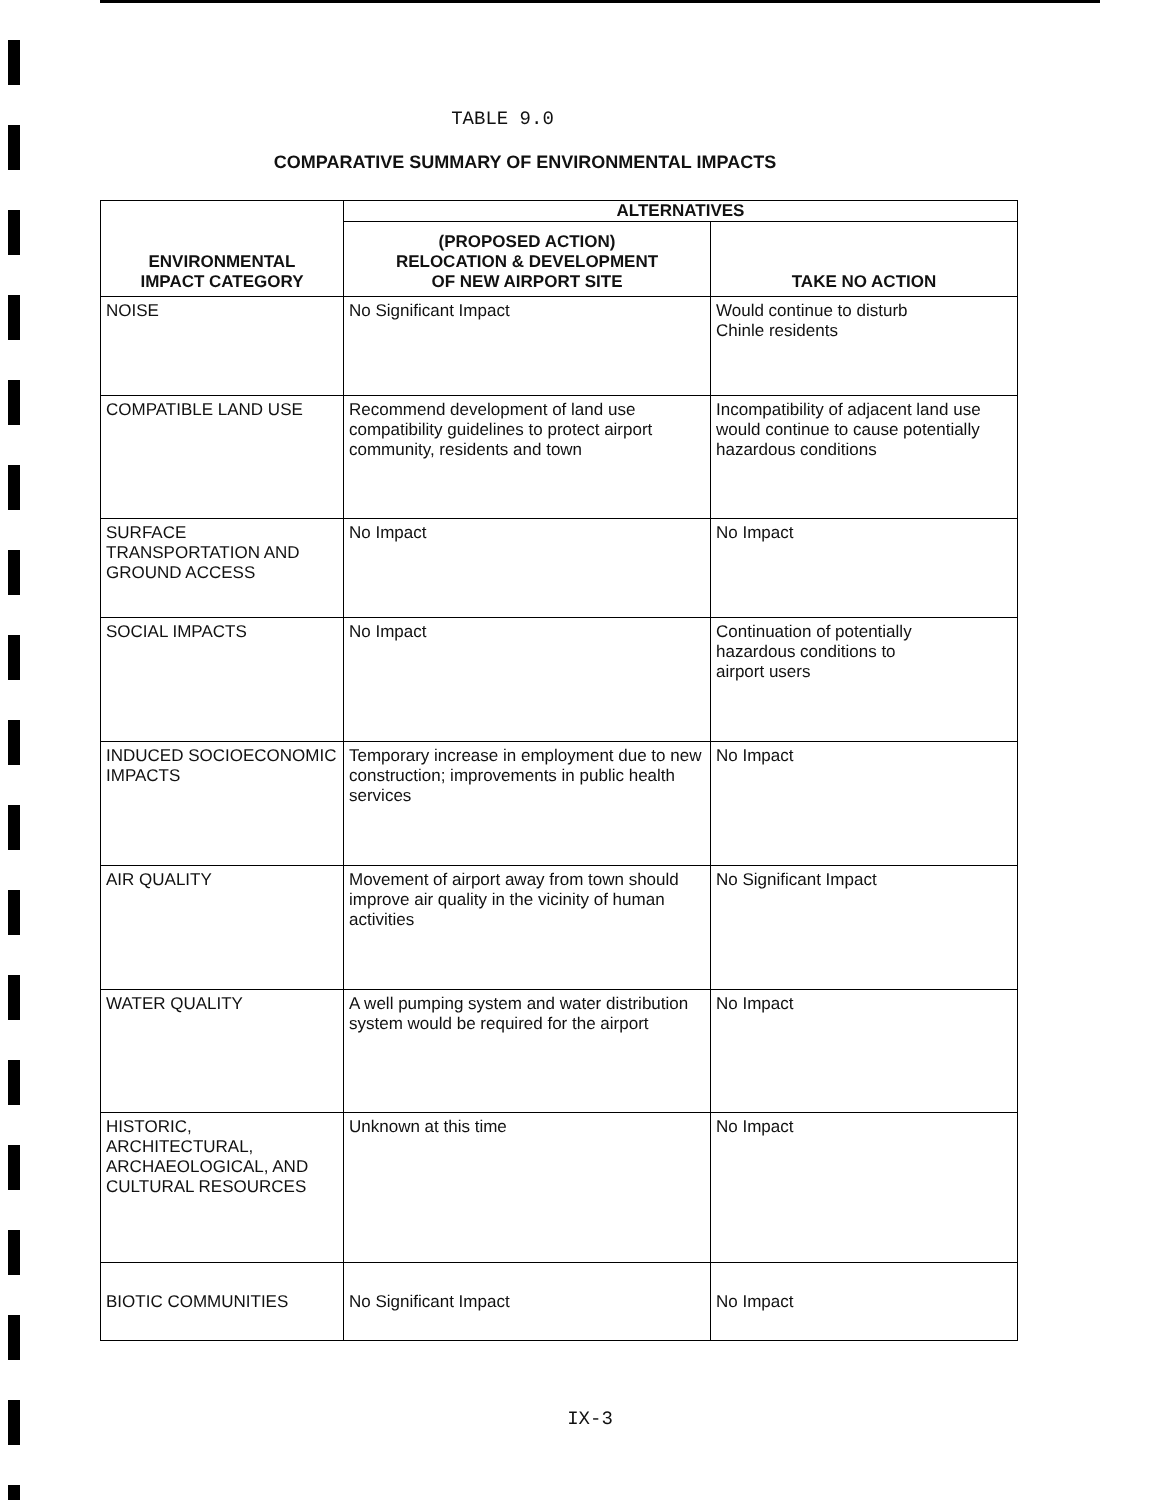TABLE 9.0
COMPARATIVE SUMMARY OF ENVIRONMENTAL IMPACTS
| ENVIRONMENTAL IMPACT CATEGORY | ALTERNATIVES | |
| --- | --- | --- |
| | (PROPOSED ACTION) RELOCATION & DEVELOPMENT OF NEW AIRPORT SITE | TAKE NO ACTION |
| NOISE | No Significant Impact | Would continue to disturb Chinle residents |
| COMPATIBLE LAND USE | Recommend development of land use compatibility guidelines to protect airport community, residents and town | Incompatibility of adjacent land use would continue to cause potentially hazardous conditions |
| SURFACE TRANSPORTATION AND GROUND ACCESS | No Impact | No Impact |
| SOCIAL IMPACTS | No Impact | Continuation of potentially hazardous conditions to airport users |
| INDUCED SOCIOECONOMIC IMPACTS | Temporary increase in employment due to new construction; improvements in public health services | No Impact |
| AIR QUALITY | Movement of airport away from town should improve air quality in the vicinity of human activities | No Significant Impact |
| WATER QUALITY | A well pumping system and water distribution system would be required for the airport | No Impact |
| HISTORIC, ARCHITECTURAL, ARCHAEOLOGICAL, AND CULTURAL RESOURCES | Unknown at this time | No Impact |
| BIOTIC COMMUNITIES | No Significant Impact | No Impact |
IX-3